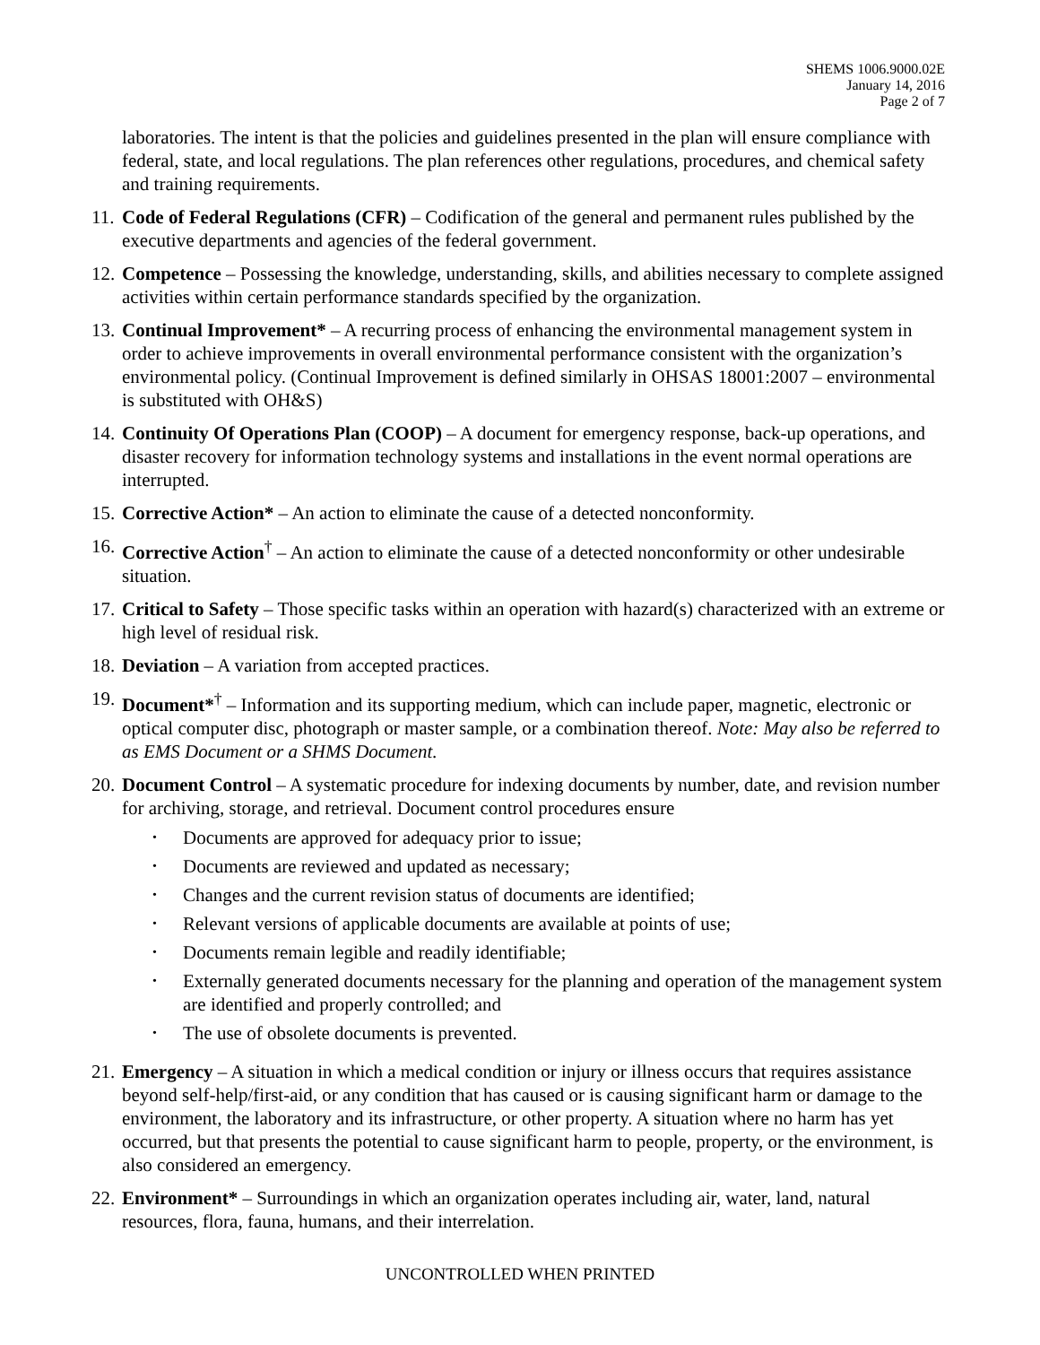SHEMS 1006.9000.02E
January 14, 2016
Page 2 of 7
laboratories. The intent is that the policies and guidelines presented in the plan will ensure compliance with federal, state, and local regulations. The plan references other regulations, procedures, and chemical safety and training requirements.
11.
Code of Federal Regulations (CFR) – Codification of the general and permanent rules published by the executive departments and agencies of the federal government.
12.
Competence – Possessing the knowledge, understanding, skills, and abilities necessary to complete assigned activities within certain performance standards specified by the organization.
13.
Continual Improvement* – A recurring process of enhancing the environmental management system in order to achieve improvements in overall environmental performance consistent with the organization’s environmental policy. (Continual Improvement is defined similarly in OHSAS 18001:2007 – environmental is substituted with OH&S)
14.
Continuity Of Operations Plan (COOP) – A document for emergency response, back-up operations, and disaster recovery for information technology systems and installations in the event normal operations are interrupted.
15.
Corrective Action* – An action to eliminate the cause of a detected nonconformity.
16.
Corrective Action<sup>†</sup> – An action to eliminate the cause of a detected nonconformity or other undesirable situation.
17.
Critical to Safety – Those specific tasks within an operation with hazard(s) characterized with an extreme or high level of residual risk.
18.
Deviation – A variation from accepted practices.
19.
Document*<sup>†</sup> – Information and its supporting medium, which can include paper, magnetic, electronic or optical computer disc, photograph or master sample, or a combination thereof. Note: May also be referred to as EMS Document or a SHMS Document.
20.
Document Control – A systematic procedure for indexing documents by number, date, and revision number for archiving, storage, and retrieval. Document control procedures ensure
• Documents are approved for adequacy prior to issue;
• Documents are reviewed and updated as necessary;
• Changes and the current revision status of documents are identified;
• Relevant versions of applicable documents are available at points of use;
• Documents remain legible and readily identifiable;
• Externally generated documents necessary for the planning and operation of the management system are identified and properly controlled; and
• The use of obsolete documents is prevented.
21.
Emergency – A situation in which a medical condition or injury or illness occurs that requires assistance beyond self-help/first-aid, or any condition that has caused or is causing significant harm or damage to the environment, the laboratory and its infrastructure, or other property. A situation where no harm has yet occurred, but that presents the potential to cause significant harm to people, property, or the environment, is also considered an emergency.
22.
Environment* – Surroundings in which an organization operates including air, water, land, natural resources, flora, fauna, humans, and their interrelation.
UNCONTROLLED WHEN PRINTED